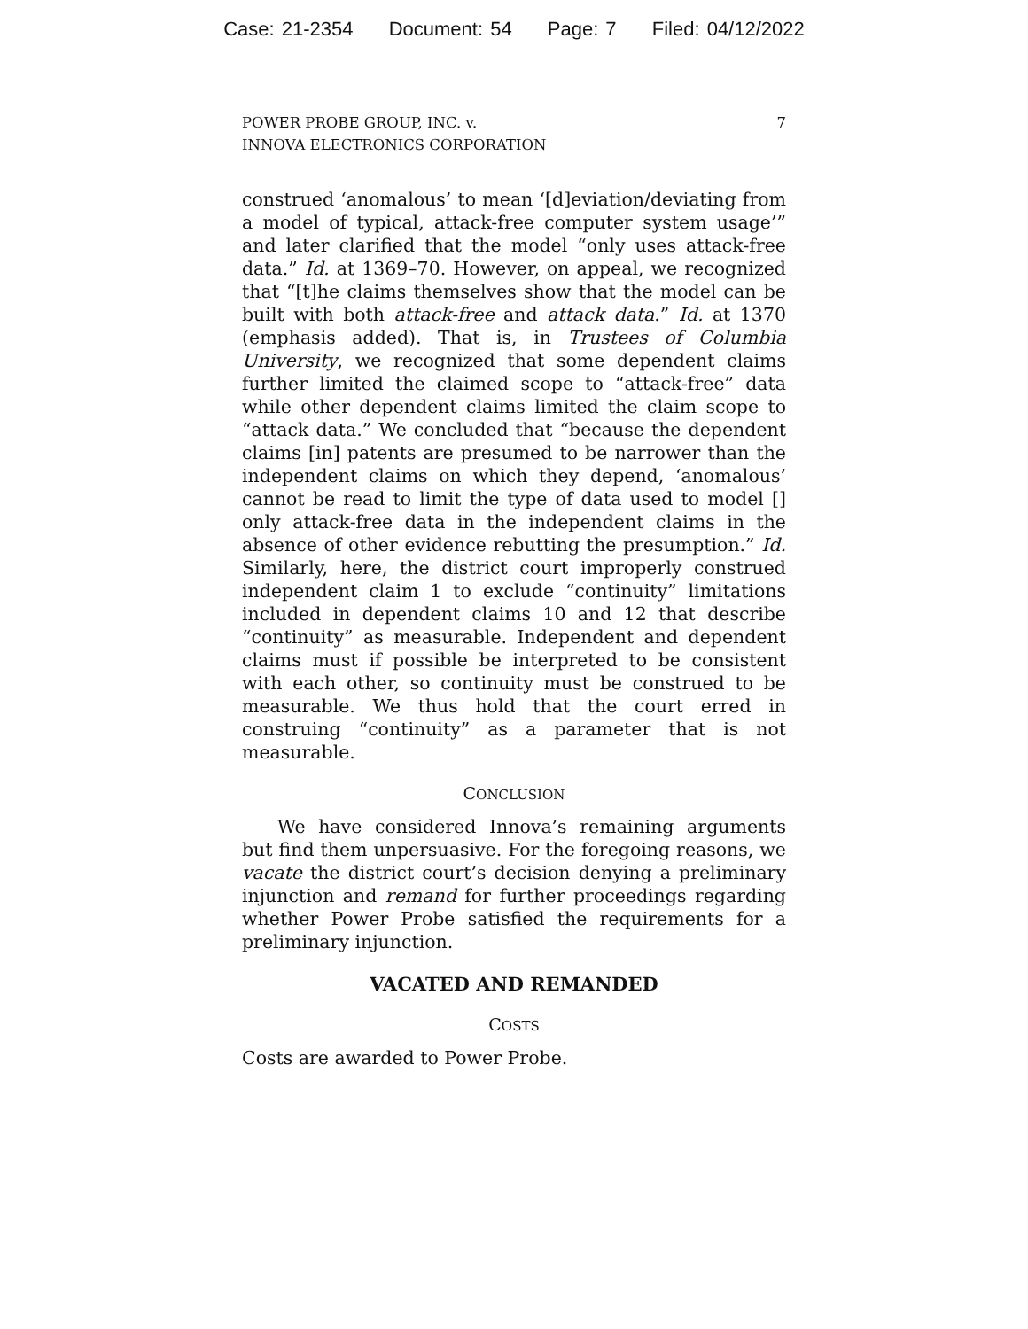Case: 21-2354 Document: 54 Page: 7 Filed: 04/12/2022
POWER PROBE GROUP, INC. v.
INNOVA ELECTRONICS CORPORATION
7
construed ‘anomalous’ to mean ‘[d]eviation/deviating from a model of typical, attack-free computer system usage’” and later clarified that the model “only uses attack-free data.” Id. at 1369–70. However, on appeal, we recognized that “[t]he claims themselves show that the model can be built with both attack-free and attack data.” Id. at 1370 (emphasis added). That is, in Trustees of Columbia University, we recognized that some dependent claims further limited the claimed scope to “attack-free” data while other dependent claims limited the claim scope to “attack data.” We concluded that “because the dependent claims [in] patents are presumed to be narrower than the independent claims on which they depend, ‘anomalous’ cannot be read to limit the type of data used to model [] only attack-free data in the independent claims in the absence of other evidence rebutting the presumption.” Id. Similarly, here, the district court improperly construed independent claim 1 to exclude “continuity” limitations included in dependent claims 10 and 12 that describe “continuity” as measurable. Independent and dependent claims must if possible be interpreted to be consistent with each other, so continuity must be construed to be measurable. We thus hold that the court erred in construing “continuity” as a parameter that is not measurable.
CONCLUSION
We have considered Innova’s remaining arguments but find them unpersuasive. For the foregoing reasons, we vacate the district court’s decision denying a preliminary injunction and remand for further proceedings regarding whether Power Probe satisfied the requirements for a preliminary injunction.
VACATED AND REMANDED
COSTS
Costs are awarded to Power Probe.